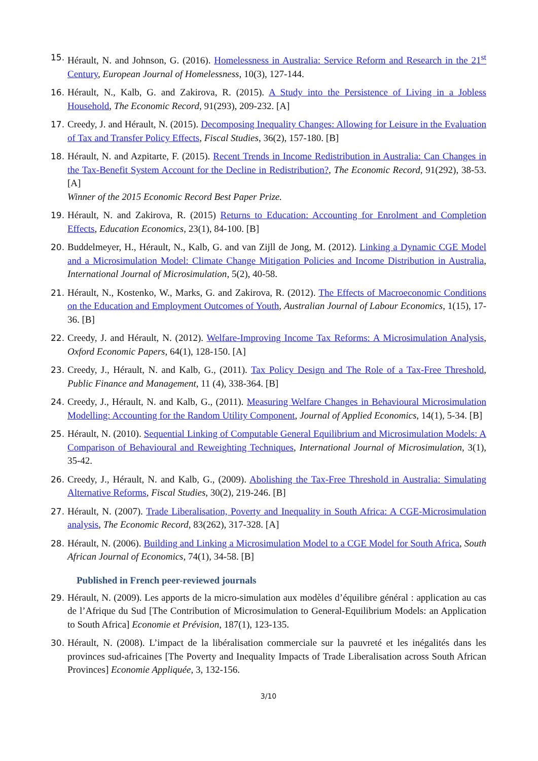15. Hérault, N. and Johnson, G. (2016). Homelessness in Australia: Service Reform and Research in the 21<sup>st</sup> Century, European Journal of Homelessness, 10(3), 127-144.
16. Hérault, N., Kalb, G. and Zakirova, R. (2015). A Study into the Persistence of Living in a Jobless Household, The Economic Record, 91(293), 209-232. [A]
17. Creedy, J. and Hérault, N. (2015). Decomposing Inequality Changes: Allowing for Leisure in the Evaluation of Tax and Transfer Policy Effects, Fiscal Studies, 36(2), 157-180. [B]
18. Hérault, N. and Azpitarte, F. (2015). Recent Trends in Income Redistribution in Australia: Can Changes in the Tax-Benefit System Account for the Decline in Redistribution?, The Economic Record, 91(292), 38-53.[A]
Winner of the 2015 Economic Record Best Paper Prize.
19. Hérault, N. and Zakirova, R. (2015) Returns to Education: Accounting for Enrolment and Completion Effects, Education Economics, 23(1), 84-100. [B]
20. Buddelmeyer, H., Hérault, N., Kalb, G. and van Zijll de Jong, M. (2012). Linking a Dynamic CGE Model and a Microsimulation Model: Climate Change Mitigation Policies and Income Distribution in Australia, International Journal of Microsimulation, 5(2), 40-58.
21. Hérault, N., Kostenko, W., Marks, G. and Zakirova, R. (2012). The Effects of Macroeconomic Conditions on the Education and Employment Outcomes of Youth, Australian Journal of Labour Economics, 1(15), 17-36. [B]
22. Creedy, J. and Hérault, N. (2012). Welfare-Improving Income Tax Reforms: A Microsimulation Analysis, Oxford Economic Papers, 64(1), 128-150. [A]
23. Creedy, J., Hérault, N. and Kalb, G., (2011). Tax Policy Design and The Role of a Tax-Free Threshold, Public Finance and Management, 11 (4), 338-364. [B]
24. Creedy, J., Hérault, N. and Kalb, G., (2011). Measuring Welfare Changes in Behavioural Microsimulation Modelling: Accounting for the Random Utility Component, Journal of Applied Economics, 14(1), 5-34. [B]
25. Hérault, N. (2010). Sequential Linking of Computable General Equilibrium and Microsimulation Models: A Comparison of Behavioural and Reweighting Techniques, International Journal of Microsimulation, 3(1), 35-42.
26. Creedy, J., Hérault, N. and Kalb, G., (2009). Abolishing the Tax-Free Threshold in Australia: Simulating Alternative Reforms, Fiscal Studies, 30(2), 219-246. [B]
27. Hérault, N. (2007). Trade Liberalisation, Poverty and Inequality in South Africa: A CGE-Microsimulation analysis, The Economic Record, 83(262), 317-328. [A]
28. Hérault, N. (2006). Building and Linking a Microsimulation Model to a CGE Model for South Africa, South African Journal of Economics, 74(1), 34-58. [B]
Published in French peer-reviewed journals
29. Hérault, N. (2009). Les apports de la micro-simulation aux modèles d’équilibre général : application au cas de l’Afrique du Sud [The Contribution of Microsimulation to General-Equilibrium Models: an Application to South Africa] Economie et Prévision, 187(1), 123-135.
30. Hérault, N. (2008). L’impact de la libéralisation commerciale sur la pauvreté et les inégalités dans les provinces sud-africaines [The Poverty and Inequality Impacts of Trade Liberalisation across South African Provinces] Economie Appliquée, 3, 132-156.
3/10